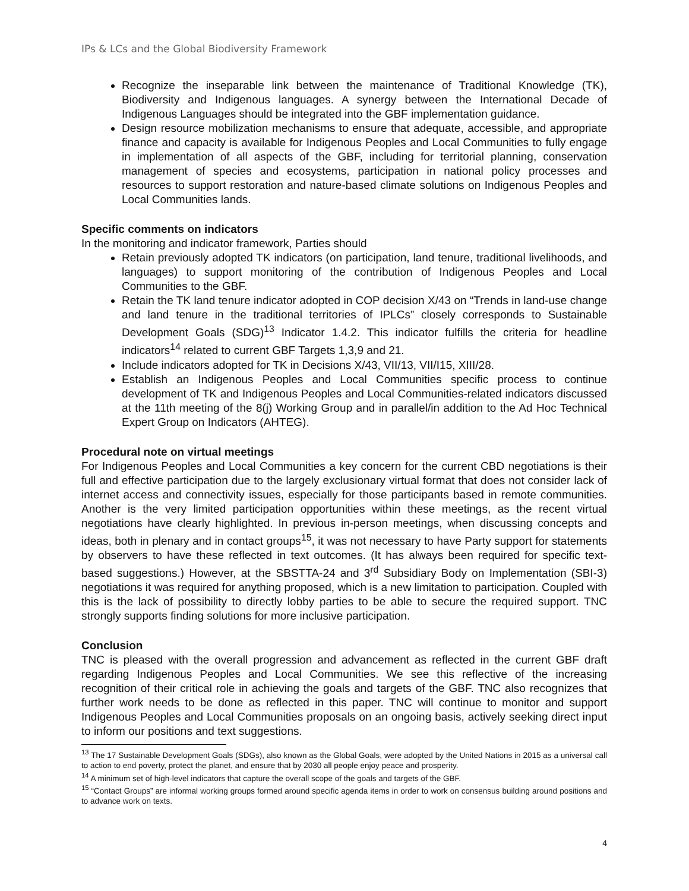IPs & LCs and the Global Biodiversity Framework
Recognize the inseparable link between the maintenance of Traditional Knowledge (TK), Biodiversity and Indigenous languages. A synergy between the International Decade of Indigenous Languages should be integrated into the GBF implementation guidance.
Design resource mobilization mechanisms to ensure that adequate, accessible, and appropriate finance and capacity is available for Indigenous Peoples and Local Communities to fully engage in implementation of all aspects of the GBF, including for territorial planning, conservation management of species and ecosystems, participation in national policy processes and resources to support restoration and nature-based climate solutions on Indigenous Peoples and Local Communities lands.
Specific comments on indicators
In the monitoring and indicator framework, Parties should
Retain previously adopted TK indicators (on participation, land tenure, traditional livelihoods, and languages) to support monitoring of the contribution of Indigenous Peoples and Local Communities to the GBF.
Retain the TK land tenure indicator adopted in COP decision X/43 on “Trends in land-use change and land tenure in the traditional territories of IPLCs” closely corresponds to Sustainable Development Goals (SDG)<sup>13</sup> Indicator 1.4.2. This indicator fulfills the criteria for headline indicators<sup>14</sup> related to current GBF Targets 1,3,9 and 21.
Include indicators adopted for TK in Decisions X/43, VII/13, VII/I15, XIII/28.
Establish an Indigenous Peoples and Local Communities specific process to continue development of TK and Indigenous Peoples and Local Communities-related indicators discussed at the 11th meeting of the 8(j) Working Group and in parallel/in addition to the Ad Hoc Technical Expert Group on Indicators (AHTEG).
Procedural note on virtual meetings
For Indigenous Peoples and Local Communities a key concern for the current CBD negotiations is their full and effective participation due to the largely exclusionary virtual format that does not consider lack of internet access and connectivity issues, especially for those participants based in remote communities. Another is the very limited participation opportunities within these meetings, as the recent virtual negotiations have clearly highlighted. In previous in-person meetings, when discussing concepts and ideas, both in plenary and in contact groups<sup>15</sup>, it was not necessary to have Party support for statements by observers to have these reflected in text outcomes. (It has always been required for specific text-based suggestions.) However, at the SBSTTA-24 and 3<sup>rd</sup> Subsidiary Body on Implementation (SBI-3) negotiations it was required for anything proposed, which is a new limitation to participation. Coupled with this is the lack of possibility to directly lobby parties to be able to secure the required support. TNC strongly supports finding solutions for more inclusive participation.
Conclusion
TNC is pleased with the overall progression and advancement as reflected in the current GBF draft regarding Indigenous Peoples and Local Communities. We see this reflective of the increasing recognition of their critical role in achieving the goals and targets of the GBF. TNC also recognizes that further work needs to be done as reflected in this paper. TNC will continue to monitor and support Indigenous Peoples and Local Communities proposals on an ongoing basis, actively seeking direct input to inform our positions and text suggestions.
<sup>13</sup> The 17 Sustainable Development Goals (SDGs), also known as the Global Goals, were adopted by the United Nations in 2015 as a universal call to action to end poverty, protect the planet, and ensure that by 2030 all people enjoy peace and prosperity.
<sup>14</sup> A minimum set of high-level indicators that capture the overall scope of the goals and targets of the GBF.
<sup>15</sup> “Contact Groups” are informal working groups formed around specific agenda items in order to work on consensus building around positions and to advance work on texts.
4